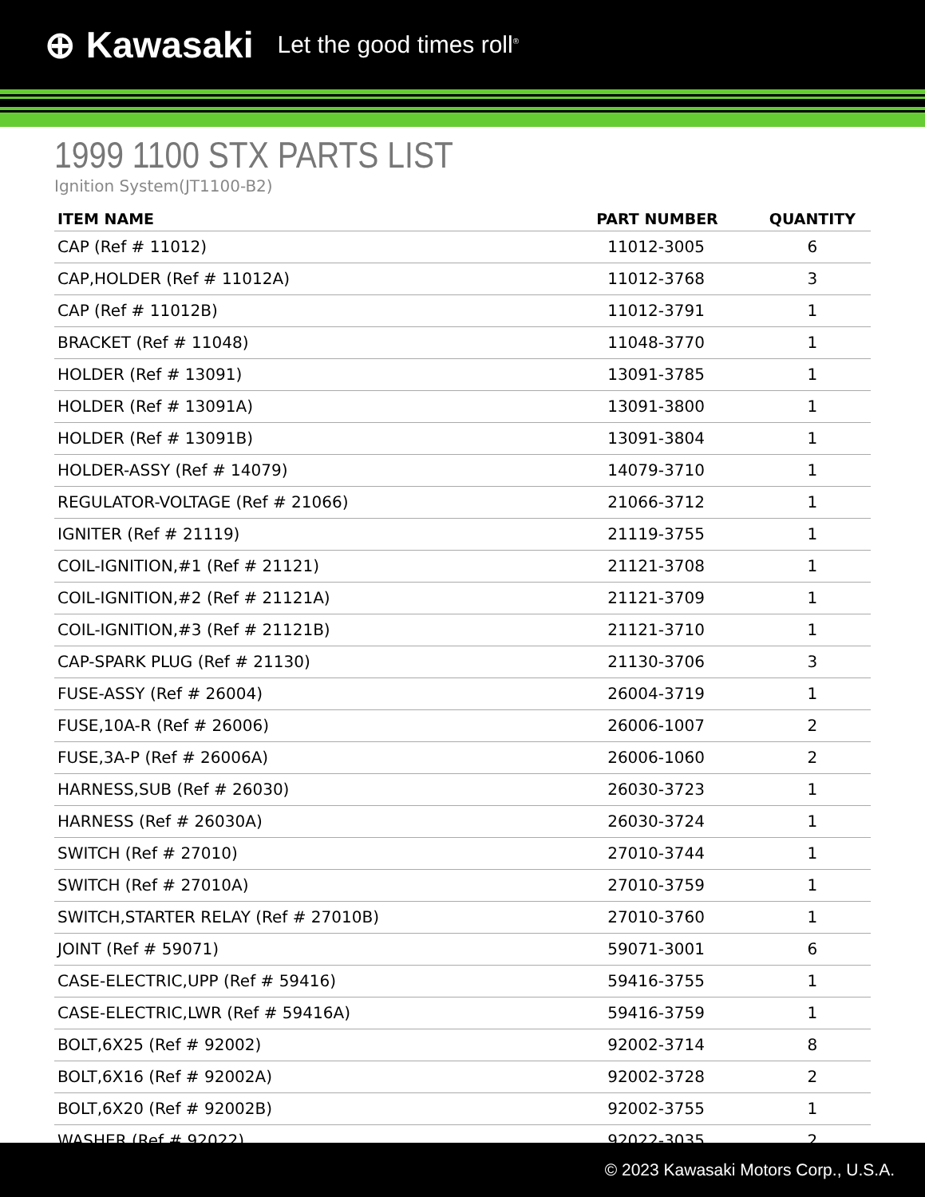⊕ Kawasaki Let the good times roll<sup>®</sup>
1999 1100 STX PARTS LIST
Ignition System(JT1100-B2)
| ITEM NAME | PART NUMBER | QUANTITY |
| --- | --- | --- |
| CAP (Ref # 11012) | 11012-3005 | 6 |
| CAP,HOLDER (Ref # 11012A) | 11012-3768 | 3 |
| CAP (Ref # 11012B) | 11012-3791 | 1 |
| BRACKET (Ref # 11048) | 11048-3770 | 1 |
| HOLDER (Ref # 13091) | 13091-3785 | 1 |
| HOLDER (Ref # 13091A) | 13091-3800 | 1 |
| HOLDER (Ref # 13091B) | 13091-3804 | 1 |
| HOLDER-ASSY (Ref # 14079) | 14079-3710 | 1 |
| REGULATOR-VOLTAGE (Ref # 21066) | 21066-3712 | 1 |
| IGNITER (Ref # 21119) | 21119-3755 | 1 |
| COIL-IGNITION,#1 (Ref # 21121) | 21121-3708 | 1 |
| COIL-IGNITION,#2 (Ref # 21121A) | 21121-3709 | 1 |
| COIL-IGNITION,#3 (Ref # 21121B) | 21121-3710 | 1 |
| CAP-SPARK PLUG (Ref # 21130) | 21130-3706 | 3 |
| FUSE-ASSY (Ref # 26004) | 26004-3719 | 1 |
| FUSE,10A-R (Ref # 26006) | 26006-1007 | 2 |
| FUSE,3A-P (Ref # 26006A) | 26006-1060 | 2 |
| HARNESS,SUB (Ref # 26030) | 26030-3723 | 1 |
| HARNESS (Ref # 26030A) | 26030-3724 | 1 |
| SWITCH (Ref # 27010) | 27010-3744 | 1 |
| SWITCH (Ref # 27010A) | 27010-3759 | 1 |
| SWITCH,STARTER RELAY (Ref # 27010B) | 27010-3760 | 1 |
| JOINT (Ref # 59071) | 59071-3001 | 6 |
| CASE-ELECTRIC,UPP (Ref # 59416) | 59416-3755 | 1 |
| CASE-ELECTRIC,LWR (Ref # 59416A) | 59416-3759 | 1 |
| BOLT,6X25 (Ref # 92002) | 92002-3714 | 8 |
| BOLT,6X16 (Ref # 92002A) | 92002-3728 | 2 |
| BOLT,6X20 (Ref # 92002B) | 92002-3755 | 1 |
| WASHER (Ref # 92022) | 92022-3035 | 2 |
© 2023 Kawasaki Motors Corp., U.S.A.